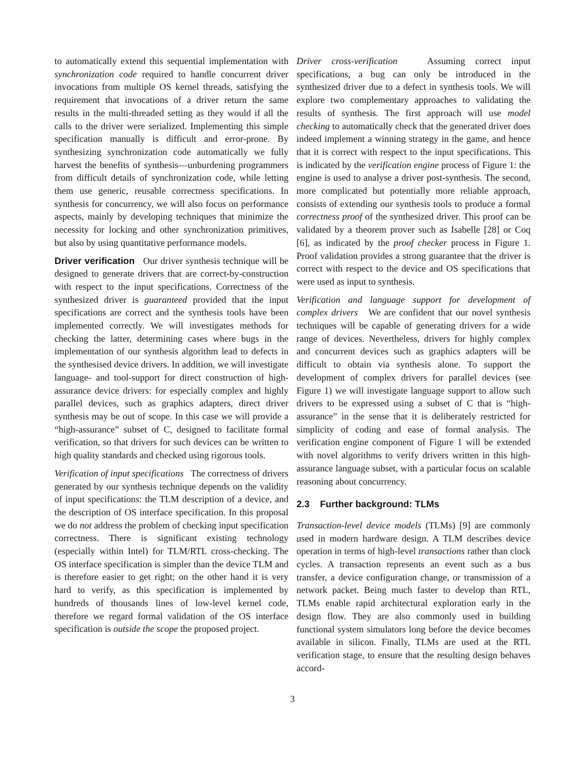to automatically extend this sequential implementation with synchronization code required to handle concurrent driver invocations from multiple OS kernel threads, satisfying the requirement that invocations of a driver return the same results in the multi-threaded setting as they would if all the calls to the driver were serialized. Implementing this simple specification manually is difficult and error-prone. By synthesizing synchronization code automatically we fully harvest the benefits of synthesis—unburdening programmers from difficult details of synchronization code, while letting them use generic, reusable correctness specifications. In synthesis for concurrency, we will also focus on performance aspects, mainly by developing techniques that minimize the necessity for locking and other synchronization primitives, but also by using quantitative performance models.
Driver verification Our driver synthesis technique will be designed to generate drivers that are correct-by-construction with respect to the input specifications. Correctness of the synthesized driver is guaranteed provided that the input specifications are correct and the synthesis tools have been implemented correctly. We will investigates methods for checking the latter, determining cases where bugs in the implementation of our synthesis algorithm lead to defects in the synthesised device drivers. In addition, we will investigate language- and tool-support for direct construction of high-assurance device drivers: for especially complex and highly parallel devices, such as graphics adapters, direct driver synthesis may be out of scope. In this case we will provide a “high-assurance” subset of C, designed to facilitate formal verification, so that drivers for such devices can be written to high quality standards and checked using rigorous tools.
Verification of input specifications The correctness of drivers generated by our synthesis technique depends on the validity of input specifications: the TLM description of a device, and the description of OS interface specification. In this proposal we do not address the problem of checking input specification correctness. There is significant existing technology (especially within Intel) for TLM/RTL cross-checking. The OS interface specification is simpler than the device TLM and is therefore easier to get right; on the other hand it is very hard to verify, as this specification is implemented by hundreds of thousands lines of low-level kernel code, therefore we regard formal validation of the OS interface specification is outside the scope the proposed project.
Driver cross-verification Assuming correct input specifications, a bug can only be introduced in the synthesized driver due to a defect in synthesis tools. We will explore two complementary approaches to validating the results of synthesis. The first approach will use model checking to automatically check that the generated driver does indeed implement a winning strategy in the game, and hence that it is correct with respect to the input specifications. This is indicated by the verification engine process of Figure 1: the engine is used to analyse a driver post-synthesis. The second, more complicated but potentially more reliable approach, consists of extending our synthesis tools to produce a formal correctness proof of the synthesized driver. This proof can be validated by a theorem prover such as Isabelle [28] or Coq [6], as indicated by the proof checker process in Figure 1. Proof validation provides a strong guarantee that the driver is correct with respect to the device and OS specifications that were used as input to synthesis.
Verification and language support for development of complex drivers We are confident that our novel synthesis techniques will be capable of generating drivers for a wide range of devices. Nevertheless, drivers for highly complex and concurrent devices such as graphics adapters will be difficult to obtain via synthesis alone. To support the development of complex drivers for parallel devices (see Figure 1) we will investigate language support to allow such drivers to be expressed using a subset of C that is “high-assurance” in the sense that it is deliberately restricted for simplicity of coding and ease of formal analysis. The verification engine component of Figure 1 will be extended with novel algorithms to verify drivers written in this high-assurance language subset, with a particular focus on scalable reasoning about concurrency.
2.3 Further background: TLMs
Transaction-level device models (TLMs) [9] are commonly used in modern hardware design. A TLM describes device operation in terms of high-level transactions rather than clock cycles. A transaction represents an event such as a bus transfer, a device configuration change, or transmission of a network packet. Being much faster to develop than RTL, TLMs enable rapid architectural exploration early in the design flow. They are also commonly used in building functional system simulators long before the device becomes available in silicon. Finally, TLMs are used at the RTL verification stage, to ensure that the resulting design behaves accord-
3